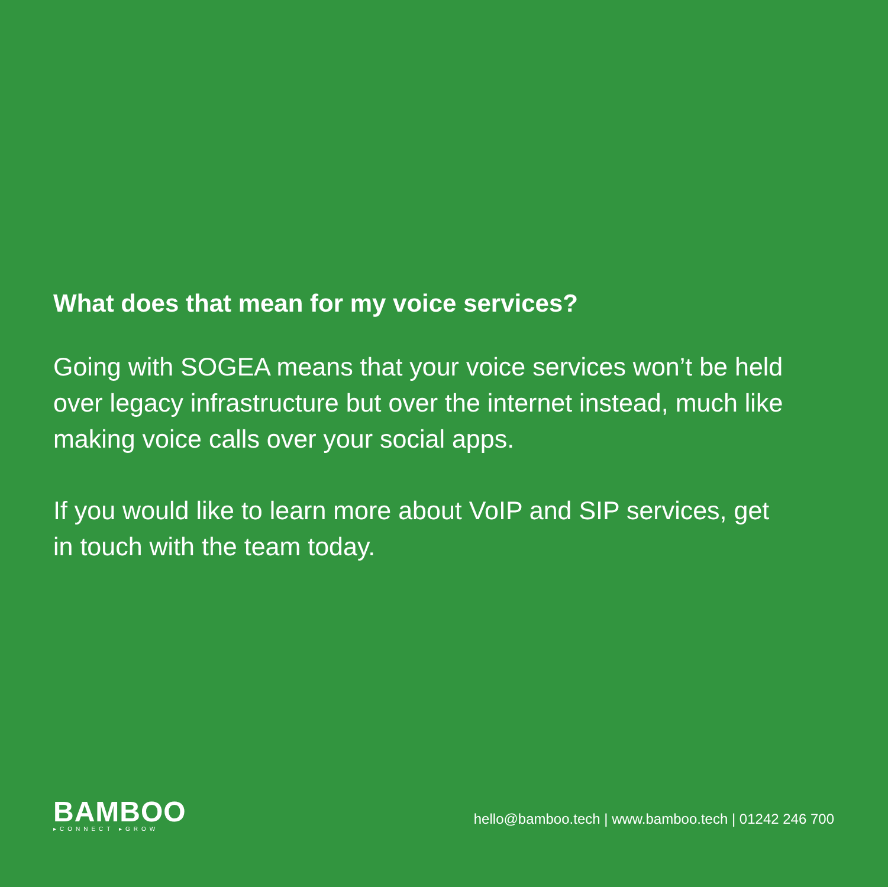What does that mean for my voice services?
Going with SOGEA means that your voice services won’t be held over legacy infrastructure but over the internet instead, much like making voice calls over your social apps.
If you would like to learn more about VoIP and SIP services, get in touch with the team today.
BAMBOO
▸CONNECT ▸GROW
hello@bamboo.tech | www.bamboo.tech | 01242 246 700